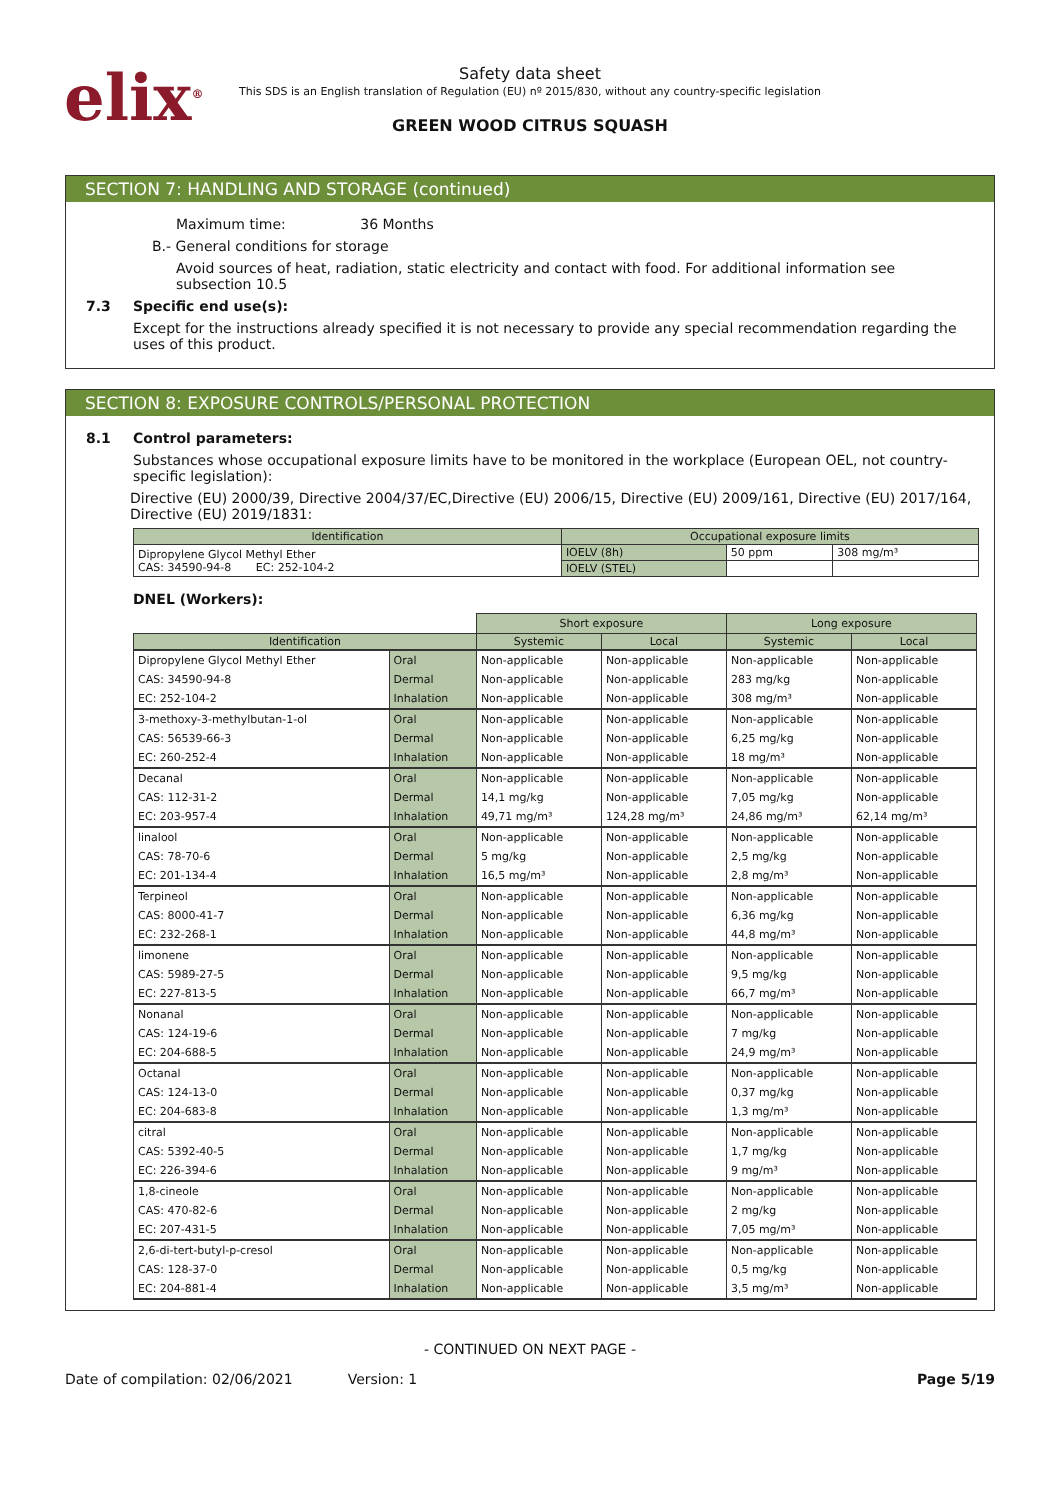elix<sup>®</sup>
Safety data sheet
This SDS is an English translation of Regulation (EU) nº 2015/830, without any country-specific legislation
GREEN WOOD CITRUS SQUASH
SECTION 7: HANDLING AND STORAGE (continued)
Maximum time: 36 Months
B.- General conditions for storage
Avoid sources of heat, radiation, static electricity and contact with food. For additional information see subsection 10.5
7.3 Specific end use(s):
Except for the instructions already specified it is not necessary to provide any special recommendation regarding the uses of this product.
SECTION 8: EXPOSURE CONTROLS/PERSONAL PROTECTION
8.1 Control parameters:
Substances whose occupational exposure limits have to be monitored in the workplace (European OEL, not country-specific legislation):
Directive (EU) 2000/39, Directive 2004/37/EC,Directive (EU) 2006/15, Directive (EU) 2009/161, Directive (EU) 2017/164, Directive (EU) 2019/1831:
| Identification | Occupational exposure limits | | |
| --- | --- | --- | --- |
| Dipropylene Glycol Methyl Ether CAS: 34590-94-8 EC: 252-104-2 | IOELV (8h) | 50 ppm | 308 mg/m³ |
| | IOELV (STEL) | | |
DNEL (Workers):
| | | Short exposure | | Long exposure | |
| Identification | | Systemic | Local | Systemic | Local |
| Dipropylene Glycol Methyl Ether | Oral | Non-applicable | Non-applicable | Non-applicable | Non-applicable |
| CAS: 34590-94-8 | Dermal | Non-applicable | Non-applicable | 283 mg/kg | Non-applicable |
| EC: 252-104-2 | Inhalation | Non-applicable | Non-applicable | 308 mg/m³ | Non-applicable |
| 3-methoxy-3-methylbutan-1-ol | Oral | Non-applicable | Non-applicable | Non-applicable | Non-applicable |
| CAS: 56539-66-3 | Dermal | Non-applicable | Non-applicable | 6,25 mg/kg | Non-applicable |
| EC: 260-252-4 | Inhalation | Non-applicable | Non-applicable | 18 mg/m³ | Non-applicable |
| Decanal | Oral | Non-applicable | Non-applicable | Non-applicable | Non-applicable |
| CAS: 112-31-2 | Dermal | 14,1 mg/kg | Non-applicable | 7,05 mg/kg | Non-applicable |
| EC: 203-957-4 | Inhalation | 49,71 mg/m³ | 124,28 mg/m³ | 24,86 mg/m³ | 62,14 mg/m³ |
| linalool | Oral | Non-applicable | Non-applicable | Non-applicable | Non-applicable |
| CAS: 78-70-6 | Dermal | 5 mg/kg | Non-applicable | 2,5 mg/kg | Non-applicable |
| EC: 201-134-4 | Inhalation | 16,5 mg/m³ | Non-applicable | 2,8 mg/m³ | Non-applicable |
| Terpineol | Oral | Non-applicable | Non-applicable | Non-applicable | Non-applicable |
| CAS: 8000-41-7 | Dermal | Non-applicable | Non-applicable | 6,36 mg/kg | Non-applicable |
| EC: 232-268-1 | Inhalation | Non-applicable | Non-applicable | 44,8 mg/m³ | Non-applicable |
| limonene | Oral | Non-applicable | Non-applicable | Non-applicable | Non-applicable |
| CAS: 5989-27-5 | Dermal | Non-applicable | Non-applicable | 9,5 mg/kg | Non-applicable |
| EC: 227-813-5 | Inhalation | Non-applicable | Non-applicable | 66,7 mg/m³ | Non-applicable |
| Nonanal | Oral | Non-applicable | Non-applicable | Non-applicable | Non-applicable |
| CAS: 124-19-6 | Dermal | Non-applicable | Non-applicable | 7 mg/kg | Non-applicable |
| EC: 204-688-5 | Inhalation | Non-applicable | Non-applicable | 24,9 mg/m³ | Non-applicable |
| Octanal | Oral | Non-applicable | Non-applicable | Non-applicable | Non-applicable |
| CAS: 124-13-0 | Dermal | Non-applicable | Non-applicable | 0,37 mg/kg | Non-applicable |
| EC: 204-683-8 | Inhalation | Non-applicable | Non-applicable | 1,3 mg/m³ | Non-applicable |
| citral | Oral | Non-applicable | Non-applicable | Non-applicable | Non-applicable |
| CAS: 5392-40-5 | Dermal | Non-applicable | Non-applicable | 1,7 mg/kg | Non-applicable |
| EC: 226-394-6 | Inhalation | Non-applicable | Non-applicable | 9 mg/m³ | Non-applicable |
| 1,8-cineole | Oral | Non-applicable | Non-applicable | Non-applicable | Non-applicable |
| CAS: 470-82-6 | Dermal | Non-applicable | Non-applicable | 2 mg/kg | Non-applicable |
| EC: 207-431-5 | Inhalation | Non-applicable | Non-applicable | 7,05 mg/m³ | Non-applicable |
| 2,6-di-tert-butyl-p-cresol | Oral | Non-applicable | Non-applicable | Non-applicable | Non-applicable |
| CAS: 128-37-0 | Dermal | Non-applicable | Non-applicable | 0,5 mg/kg | Non-applicable |
| EC: 204-881-4 | Inhalation | Non-applicable | Non-applicable | 3,5 mg/m³ | Non-applicable |
- CONTINUED ON NEXT PAGE -
Date of compilation: 02/06/2021 Version: 1 Page 5/19